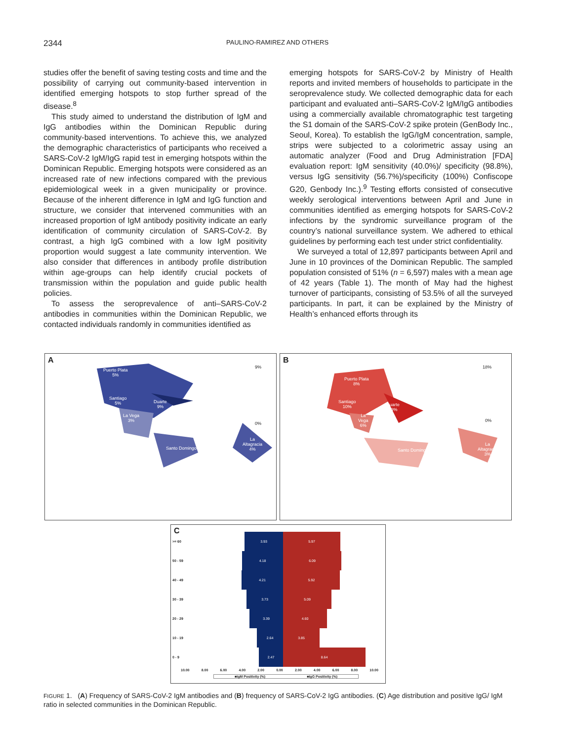2344 PAULINO-RAMIREZ AND OTHERS
studies offer the benefit of saving testing costs and time and the possibility of carrying out community-based intervention in identified emerging hotspots to stop further spread of the disease.<sup>8</sup>
This study aimed to understand the distribution of IgM and IgG antibodies within the Dominican Republic during community-based interventions. To achieve this, we analyzed the demographic characteristics of participants who received a SARS-CoV-2 IgM/IgG rapid test in emerging hotspots within the Dominican Republic. Emerging hotspots were considered as an increased rate of new infections compared with the previous epidemiological week in a given municipality or province. Because of the inherent difference in IgM and IgG function and structure, we consider that intervened communities with an increased proportion of IgM antibody positivity indicate an early identification of community circulation of SARS-CoV-2. By contrast, a high IgG combined with a low IgM positivity proportion would suggest a late community intervention. We also consider that differences in antibody profile distribution within age-groups can help identify crucial pockets of transmission within the population and guide public health policies.
To assess the seroprevalence of anti–SARS-CoV-2 antibodies in communities within the Dominican Republic, we contacted individuals randomly in communities identified as
emerging hotspots for SARS-CoV-2 by Ministry of Health reports and invited members of households to participate in the seroprevalence study. We collected demographic data for each participant and evaluated anti–SARS-CoV-2 IgM/IgG antibodies using a commercially available chromatographic test targeting the S1 domain of the SARS-CoV-2 spike protein (GenBody Inc., Seoul, Korea). To establish the IgG/IgM concentration, sample, strips were subjected to a colorimetric assay using an automatic analyzer (Food and Drug Administration [FDA] evaluation report: IgM sensitivity (40.0%)/ specificity (98.8%), versus IgG sensitivity (56.7%)/specificity (100%) Confiscope G20, Genbody Inc.).<sup>9</sup> Testing efforts consisted of consecutive weekly serological interventions between April and June in communities identified as emerging hotspots for SARS-CoV-2 infections by the syndromic surveillance program of the country’s national surveillance system. We adhered to ethical guidelines by performing each test under strict confidentiality.
We surveyed a total of 12,897 participants between April and June in 10 provinces of the Dominican Republic. The sampled population consisted of 51% (n = 6,597) males with a mean age of 42 years (Table 1). The month of May had the highest turnover of participants, consisting of 53.5% of all the surveyed participants. In part, it can be explained by the Ministry of Health’s enhanced efforts through its
A
Puerto Plata
5%
Santiago
5% Duarte
9%
La Vega
3%
Santo Domingo
La
Altagracia
4%
9%
0%
B
Puerto Plata
8%
Santiago
10% Duarte
19%
La
Vega
6%
Santo Domingo
La
Altagracia
3%
18%
0%
C
>= 60 3.93 5.97
50 - 59 4.18 6.09
40 - 49 4.21 5.92
30 - 39 3.73 5.09
20 - 29 3.39 4.60
10 - 19 2.64 3.85
0 - 9 2.47 8.64
10.00 8.00 6.00 4.00 2.00 0.00 2.00 4.00 6.00 8.00 10.00
■IgM Positivity (%) ■IgG Positivity (%)
FIGURE 1. (A) Frequency of SARS-CoV-2 IgM antibodies and (B) frequency of SARS-CoV-2 IgG antibodies. (C) Age distribution and positive IgG/ IgM ratio in selected communities in the Dominican Republic.